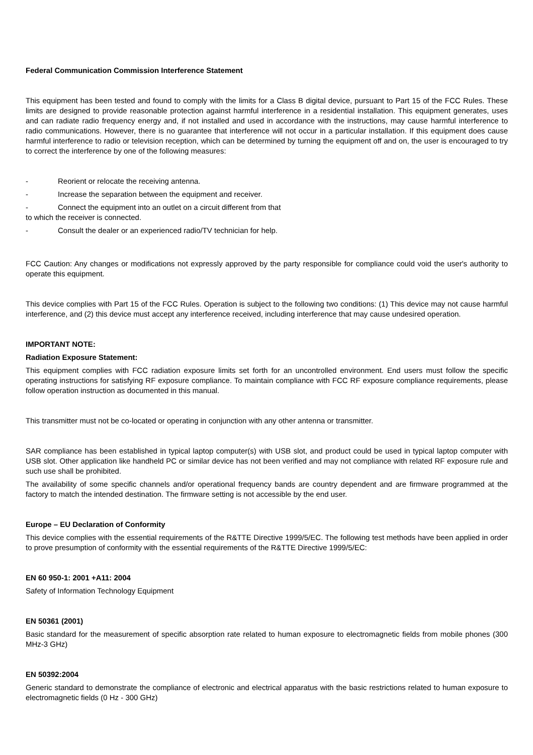Federal Communication Commission Interference Statement
This equipment has been tested and found to comply with the limits for a Class B digital device, pursuant to Part 15 of the FCC Rules. These limits are designed to provide reasonable protection against harmful interference in a residential installation. This equipment generates, uses and can radiate radio frequency energy and, if not installed and used in accordance with the instructions, may cause harmful interference to radio communications. However, there is no guarantee that interference will not occur in a particular installation. If this equipment does cause harmful interference to radio or television reception, which can be determined by turning the equipment off and on, the user is encouraged to try to correct the interference by one of the following measures:
- Reorient or relocate the receiving antenna.
- Increase the separation between the equipment and receiver.
- Connect the equipment into an outlet on a circuit different from that
to which the receiver is connected.
- Consult the dealer or an experienced radio/TV technician for help.
FCC Caution: Any changes or modifications not expressly approved by the party responsible for compliance could void the user's authority to operate this equipment.
This device complies with Part 15 of the FCC Rules. Operation is subject to the following two conditions: (1) This device may not cause harmful interference, and (2) this device must accept any interference received, including interference that may cause undesired operation.
IMPORTANT NOTE:
Radiation Exposure Statement:
This equipment complies with FCC radiation exposure limits set forth for an uncontrolled environment. End users must follow the specific operating instructions for satisfying RF exposure compliance. To maintain compliance with FCC RF exposure compliance requirements, please follow operation instruction as documented in this manual.
This transmitter must not be co-located or operating in conjunction with any other antenna or transmitter.
SAR compliance has been established in typical laptop computer(s) with USB slot, and product could be used in typical laptop computer with USB slot. Other application like handheld PC or similar device has not been verified and may not compliance with related RF exposure rule and such use shall be prohibited.
The availability of some specific channels and/or operational frequency bands are country dependent and are firmware programmed at the factory to match the intended destination. The firmware setting is not accessible by the end user.
Europe – EU Declaration of Conformity
This device complies with the essential requirements of the R&TTE Directive 1999/5/EC. The following test methods have been applied in order to prove presumption of conformity with the essential requirements of the R&TTE Directive 1999/5/EC:
EN 60 950-1: 2001 +A11: 2004
Safety of Information Technology Equipment
EN 50361 (2001)
Basic standard for the measurement of specific absorption rate related to human exposure to electromagnetic fields from mobile phones (300 MHz-3 GHz)
EN 50392:2004
Generic standard to demonstrate the compliance of electronic and electrical apparatus with the basic restrictions related to human exposure to electromagnetic fields (0 Hz - 300 GHz)